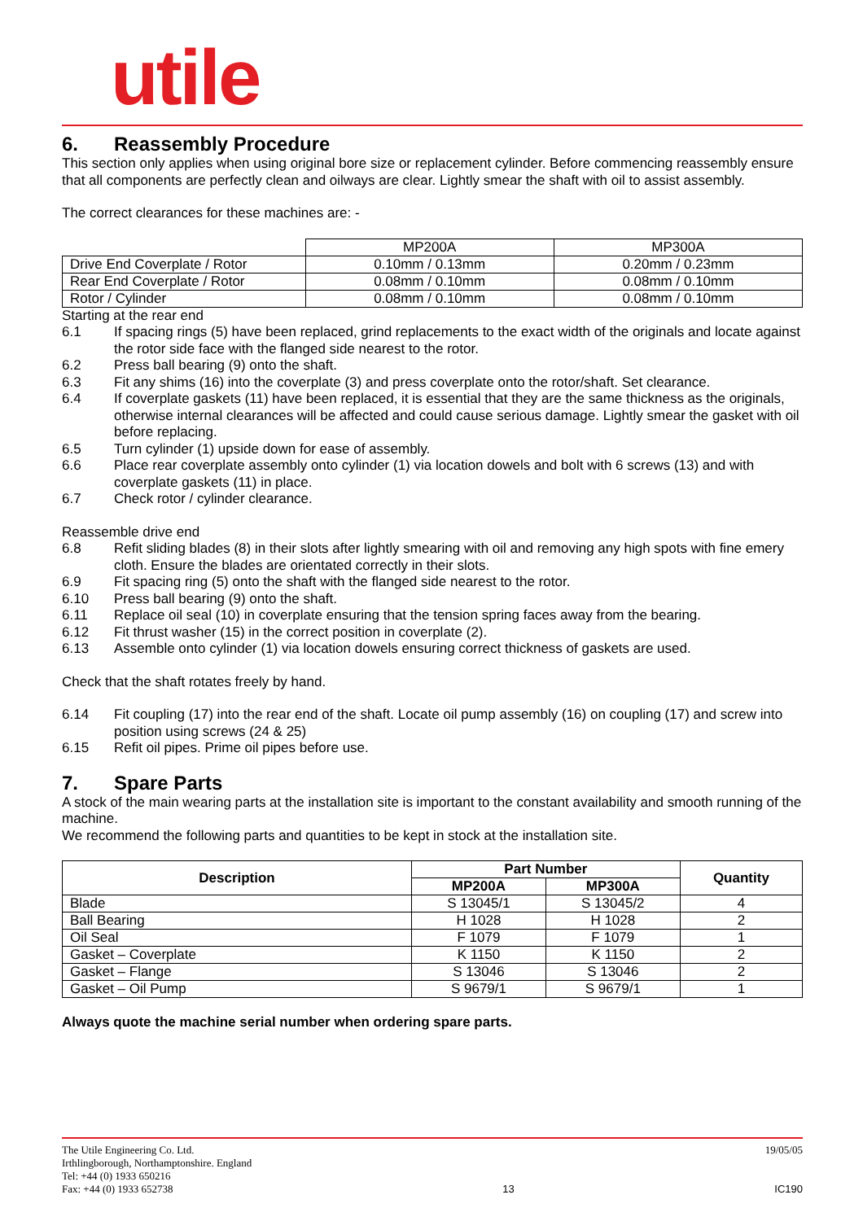utile
6. Reassembly Procedure
This section only applies when using original bore size or replacement cylinder. Before commencing reassembly ensure that all components are perfectly clean and oilways are clear. Lightly smear the shaft with oil to assist assembly.
The correct clearances for these machines are: -
| | MP200A | MP300A |
| Drive End Coverplate / Rotor | 0.10mm / 0.13mm | 0.20mm / 0.23mm |
| Rear End Coverplate / Rotor | 0.08mm / 0.10mm | 0.08mm / 0.10mm |
| Rotor / Cylinder | 0.08mm / 0.10mm | 0.08mm / 0.10mm |
Starting at the rear end
6.1 If spacing rings (5) have been replaced, grind replacements to the exact width of the originals and locate against the rotor side face with the flanged side nearest to the rotor.
6.2 Press ball bearing (9) onto the shaft.
6.3 Fit any shims (16) into the coverplate (3) and press coverplate onto the rotor/shaft. Set clearance.
6.4 If coverplate gaskets (11) have been replaced, it is essential that they are the same thickness as the originals, otherwise internal clearances will be affected and could cause serious damage. Lightly smear the gasket with oil before replacing.
6.5 Turn cylinder (1) upside down for ease of assembly.
6.6 Place rear coverplate assembly onto cylinder (1) via location dowels and bolt with 6 screws (13) and with coverplate gaskets (11) in place.
6.7 Check rotor / cylinder clearance.
Reassemble drive end
6.8 Refit sliding blades (8) in their slots after lightly smearing with oil and removing any high spots with fine emery cloth. Ensure the blades are orientated correctly in their slots.
6.9 Fit spacing ring (5) onto the shaft with the flanged side nearest to the rotor.
6.10 Press ball bearing (9) onto the shaft.
6.11 Replace oil seal (10) in coverplate ensuring that the tension spring faces away from the bearing.
6.12 Fit thrust washer (15) in the correct position in coverplate (2).
6.13 Assemble onto cylinder (1) via location dowels ensuring correct thickness of gaskets are used.
Check that the shaft rotates freely by hand.
6.14 Fit coupling (17) into the rear end of the shaft. Locate oil pump assembly (16) on coupling (17) and screw into position using screws (24 & 25)
6.15 Refit oil pipes. Prime oil pipes before use.
7. Spare Parts
A stock of the main wearing parts at the installation site is important to the constant availability and smooth running of the machine.
We recommend the following parts and quantities to be kept in stock at the installation site.
| Description | Part Number | | Quantity |
| --- | --- | --- | --- |
| | MP200A | MP300A | |
| Blade | S 13045/1 | S 13045/2 | 4 |
| Ball Bearing | H 1028 | H 1028 | 2 |
| Oil Seal | F 1079 | F 1079 | 1 |
| Gasket – Coverplate | K 1150 | K 1150 | 2 |
| Gasket – Flange | S 13046 | S 13046 | 2 |
| Gasket – Oil Pump | S 9679/1 | S 9679/1 | 1 |
Always quote the machine serial number when ordering spare parts.
The Utile Engineering Co. Ltd.
Irthlingborough, Northamptonshire. England
Tel: +44 (0) 1933 650216
Fax: +44 (0) 1933 652738
13
19/05/05
IC190